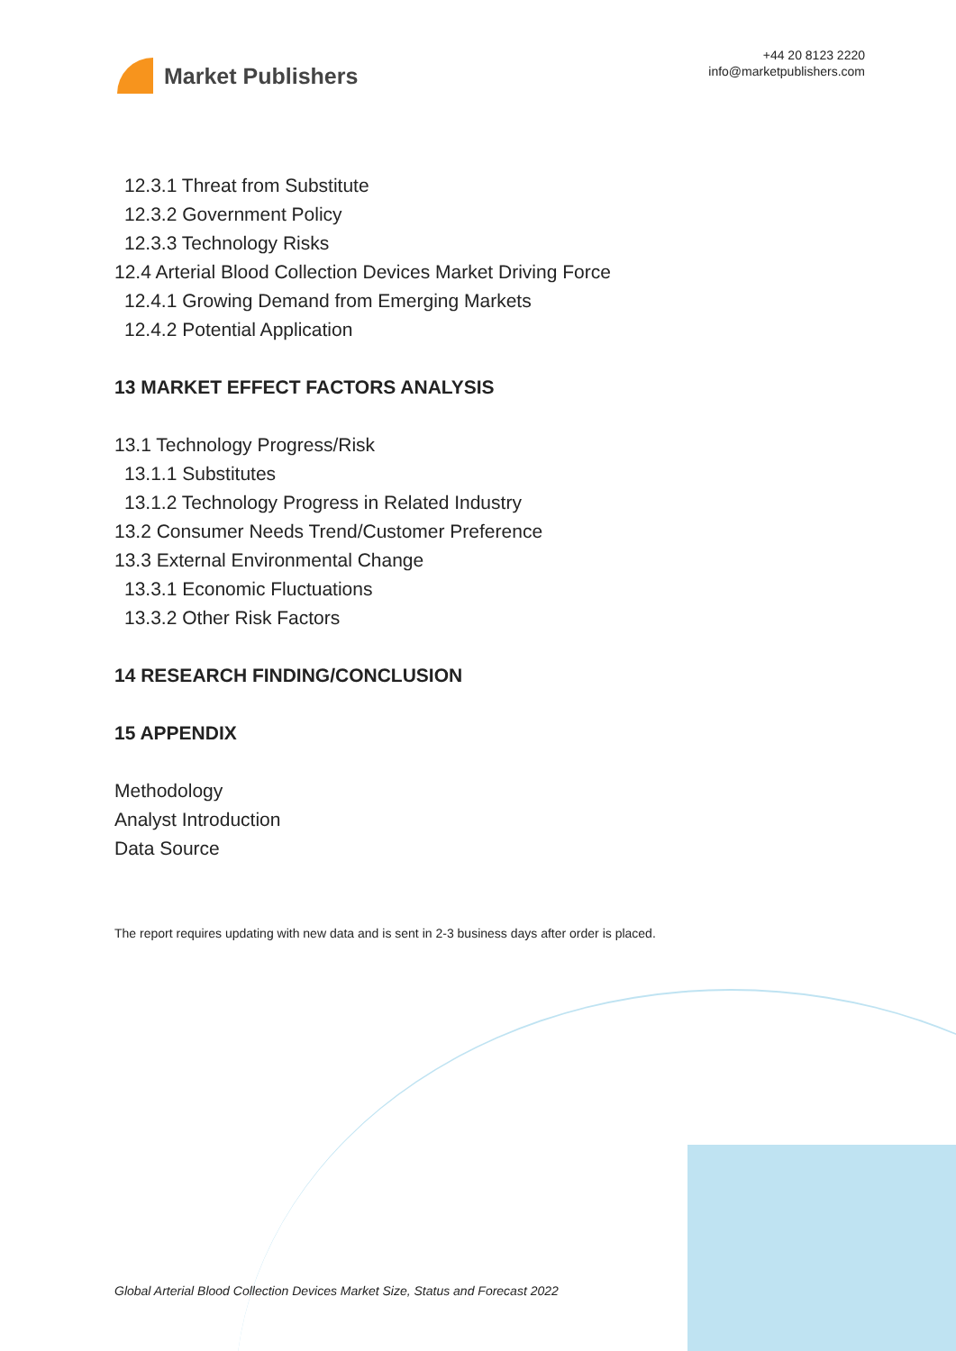Market Publishers
+44 20 8123 2220
info@marketpublishers.com
12.3.1 Threat from Substitute
12.3.2 Government Policy
12.3.3 Technology Risks
12.4 Arterial Blood Collection Devices Market Driving Force
12.4.1 Growing Demand from Emerging Markets
12.4.2 Potential Application
13 MARKET EFFECT FACTORS ANALYSIS
13.1 Technology Progress/Risk
13.1.1 Substitutes
13.1.2 Technology Progress in Related Industry
13.2 Consumer Needs Trend/Customer Preference
13.3 External Environmental Change
13.3.1 Economic Fluctuations
13.3.2 Other Risk Factors
14 RESEARCH FINDING/CONCLUSION
15 APPENDIX
Methodology
Analyst Introduction
Data Source
The report requires updating with new data and is sent in 2-3 business days after order is placed.
Global Arterial Blood Collection Devices Market Size, Status and Forecast 2022